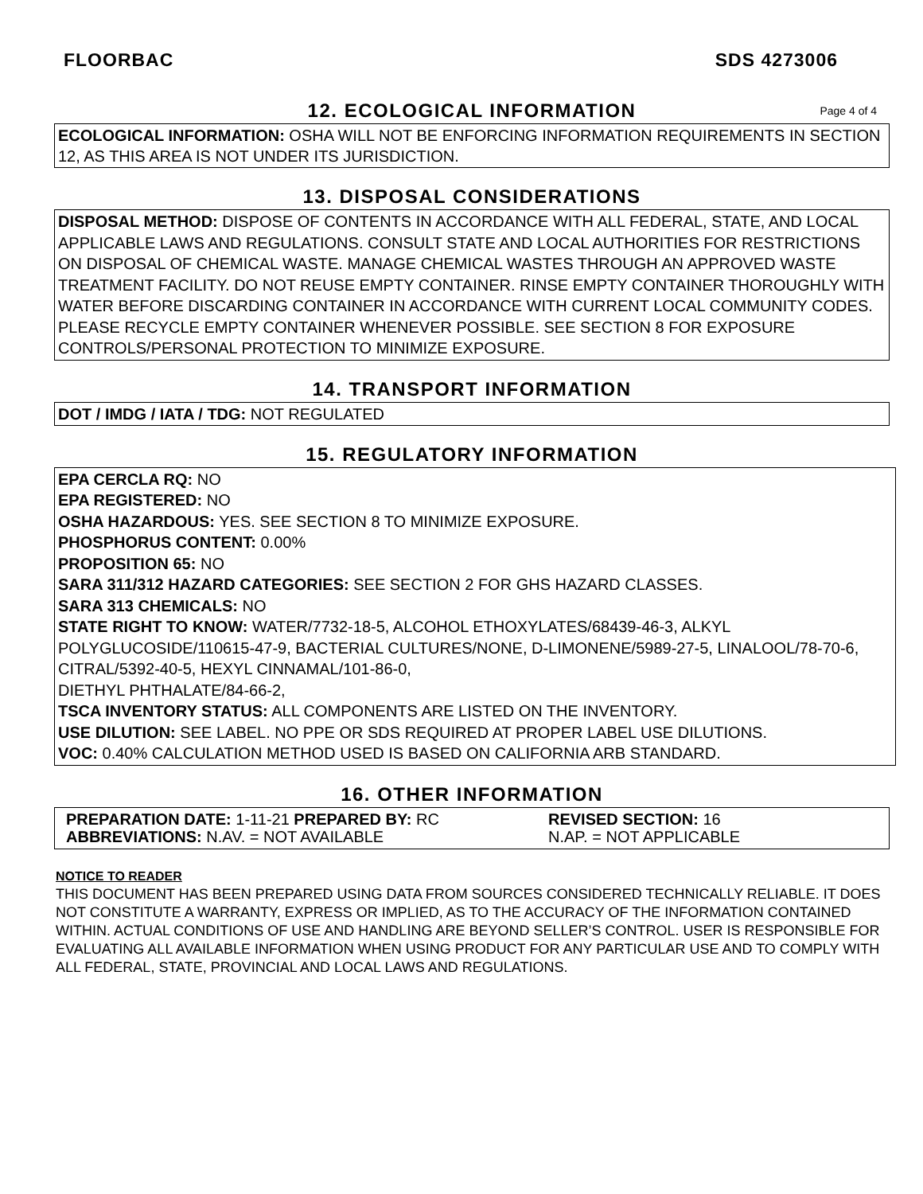FLOORBAC SDS 4273006
12. ECOLOGICAL INFORMATION Page 4 of 4
ECOLOGICAL INFORMATION: OSHA WILL NOT BE ENFORCING INFORMATION REQUIREMENTS IN SECTION 12, AS THIS AREA IS NOT UNDER ITS JURISDICTION.
13. DISPOSAL CONSIDERATIONS
DISPOSAL METHOD: DISPOSE OF CONTENTS IN ACCORDANCE WITH ALL FEDERAL, STATE, AND LOCAL APPLICABLE LAWS AND REGULATIONS. CONSULT STATE AND LOCAL AUTHORITIES FOR RESTRICTIONS ON DISPOSAL OF CHEMICAL WASTE. MANAGE CHEMICAL WASTES THROUGH AN APPROVED WASTE TREATMENT FACILITY. DO NOT REUSE EMPTY CONTAINER. RINSE EMPTY CONTAINER THOROUGHLY WITH WATER BEFORE DISCARDING CONTAINER IN ACCORDANCE WITH CURRENT LOCAL COMMUNITY CODES. PLEASE RECYCLE EMPTY CONTAINER WHENEVER POSSIBLE. SEE SECTION 8 FOR EXPOSURE CONTROLS/PERSONAL PROTECTION TO MINIMIZE EXPOSURE.
14. TRANSPORT INFORMATION
DOT / IMDG / IATA / TDG: NOT REGULATED
15. REGULATORY INFORMATION
EPA CERCLA RQ: NO
EPA REGISTERED: NO
OSHA HAZARDOUS: YES. SEE SECTION 8 TO MINIMIZE EXPOSURE.
PHOSPHORUS CONTENT: 0.00%
PROPOSITION 65: NO
SARA 311/312 HAZARD CATEGORIES: SEE SECTION 2 FOR GHS HAZARD CLASSES.
SARA 313 CHEMICALS: NO
STATE RIGHT TO KNOW: WATER/7732-18-5, ALCOHOL ETHOXYLATES/68439-46-3, ALKYL POLYGLUCOSIDE/110615-47-9, BACTERIAL CULTURES/NONE, D-LIMONENE/5989-27-5, LINALOOL/78-70-6, CITRAL/5392-40-5, HEXYL CINNAMAL/101-86-0,
DIETHYL PHTHALATE/84-66-2,
TSCA INVENTORY STATUS: ALL COMPONENTS ARE LISTED ON THE INVENTORY.
USE DILUTION: SEE LABEL. NO PPE OR SDS REQUIRED AT PROPER LABEL USE DILUTIONS.
VOC: 0.40% CALCULATION METHOD USED IS BASED ON CALIFORNIA ARB STANDARD.
16. OTHER INFORMATION
PREPARATION DATE: 1-11-21 PREPARED BY: RC REVISED SECTION: 16
ABBREVIATIONS: N.AV. = NOT AVAILABLE N.AP. = NOT APPLICABLE
NOTICE TO READER
THIS DOCUMENT HAS BEEN PREPARED USING DATA FROM SOURCES CONSIDERED TECHNICALLY RELIABLE. IT DOES NOT CONSTITUTE A WARRANTY, EXPRESS OR IMPLIED, AS TO THE ACCURACY OF THE INFORMATION CONTAINED WITHIN. ACTUAL CONDITIONS OF USE AND HANDLING ARE BEYOND SELLER’S CONTROL. USER IS RESPONSIBLE FOR EVALUATING ALL AVAILABLE INFORMATION WHEN USING PRODUCT FOR ANY PARTICULAR USE AND TO COMPLY WITH ALL FEDERAL, STATE, PROVINCIAL AND LOCAL LAWS AND REGULATIONS.